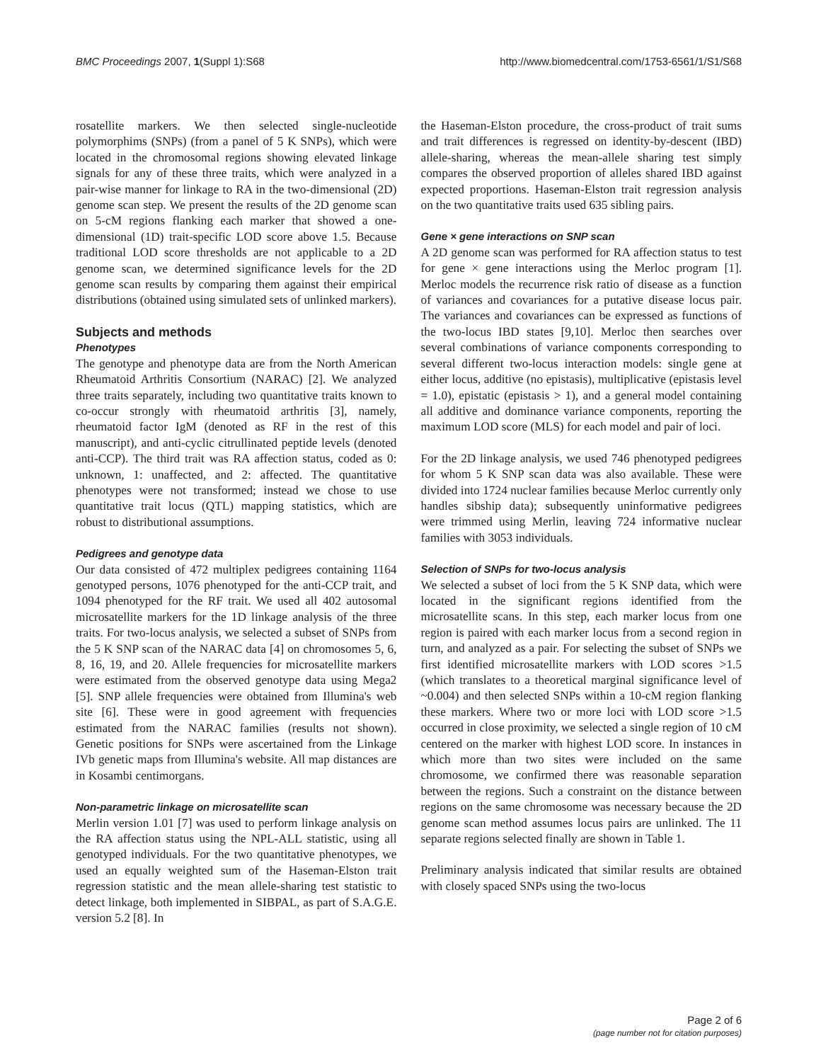BMC Proceedings 2007, 1(Suppl 1):S68
http://www.biomedcentral.com/1753-6561/1/S1/S68
rosatellite markers. We then selected single-nucleotide polymorphims (SNPs) (from a panel of 5 K SNPs), which were located in the chromosomal regions showing elevated linkage signals for any of these three traits, which were analyzed in a pair-wise manner for linkage to RA in the two-dimensional (2D) genome scan step. We present the results of the 2D genome scan on 5-cM regions flanking each marker that showed a one-dimensional (1D) trait-specific LOD score above 1.5. Because traditional LOD score thresholds are not applicable to a 2D genome scan, we determined significance levels for the 2D genome scan results by comparing them against their empirical distributions (obtained using simulated sets of unlinked markers).
Subjects and methods
Phenotypes
The genotype and phenotype data are from the North American Rheumatoid Arthritis Consortium (NARAC) [2]. We analyzed three traits separately, including two quantitative traits known to co-occur strongly with rheumatoid arthritis [3], namely, rheumatoid factor IgM (denoted as RF in the rest of this manuscript), and anti-cyclic citrullinated peptide levels (denoted anti-CCP). The third trait was RA affection status, coded as 0: unknown, 1: unaffected, and 2: affected. The quantitative phenotypes were not transformed; instead we chose to use quantitative trait locus (QTL) mapping statistics, which are robust to distributional assumptions.
Pedigrees and genotype data
Our data consisted of 472 multiplex pedigrees containing 1164 genotyped persons, 1076 phenotyped for the anti-CCP trait, and 1094 phenotyped for the RF trait. We used all 402 autosomal microsatellite markers for the 1D linkage analysis of the three traits. For two-locus analysis, we selected a subset of SNPs from the 5 K SNP scan of the NARAC data [4] on chromosomes 5, 6, 8, 16, 19, and 20. Allele frequencies for microsatellite markers were estimated from the observed genotype data using Mega2 [5]. SNP allele frequencies were obtained from Illumina's web site [6]. These were in good agreement with frequencies estimated from the NARAC families (results not shown). Genetic positions for SNPs were ascertained from the Linkage IVb genetic maps from Illumina's website. All map distances are in Kosambi centimorgans.
Non-parametric linkage on microsatellite scan
Merlin version 1.01 [7] was used to perform linkage analysis on the RA affection status using the NPL-ALL statistic, using all genotyped individuals. For the two quantitative phenotypes, we used an equally weighted sum of the Haseman-Elston trait regression statistic and the mean allele-sharing test statistic to detect linkage, both implemented in SIBPAL, as part of S.A.G.E. version 5.2 [8]. In
the Haseman-Elston procedure, the cross-product of trait sums and trait differences is regressed on identity-by-descent (IBD) allele-sharing, whereas the mean-allele sharing test simply compares the observed proportion of alleles shared IBD against expected proportions. Haseman-Elston trait regression analysis on the two quantitative traits used 635 sibling pairs.
Gene × gene interactions on SNP scan
A 2D genome scan was performed for RA affection status to test for gene × gene interactions using the Merloc program [1]. Merloc models the recurrence risk ratio of disease as a function of variances and covariances for a putative disease locus pair. The variances and covariances can be expressed as functions of the two-locus IBD states [9,10]. Merloc then searches over several combinations of variance components corresponding to several different two-locus interaction models: single gene at either locus, additive (no epistasis), multiplicative (epistasis level = 1.0), epistatic (epistasis > 1), and a general model containing all additive and dominance variance components, reporting the maximum LOD score (MLS) for each model and pair of loci.
For the 2D linkage analysis, we used 746 phenotyped pedigrees for whom 5 K SNP scan data was also available. These were divided into 1724 nuclear families because Merloc currently only handles sibship data); subsequently uninformative pedigrees were trimmed using Merlin, leaving 724 informative nuclear families with 3053 individuals.
Selection of SNPs for two-locus analysis
We selected a subset of loci from the 5 K SNP data, which were located in the significant regions identified from the microsatellite scans. In this step, each marker locus from one region is paired with each marker locus from a second region in turn, and analyzed as a pair. For selecting the subset of SNPs we first identified microsatellite markers with LOD scores >1.5 (which translates to a theoretical marginal significance level of ~0.004) and then selected SNPs within a 10-cM region flanking these markers. Where two or more loci with LOD score >1.5 occurred in close proximity, we selected a single region of 10 cM centered on the marker with highest LOD score. In instances in which more than two sites were included on the same chromosome, we confirmed there was reasonable separation between the regions. Such a constraint on the distance between regions on the same chromosome was necessary because the 2D genome scan method assumes locus pairs are unlinked. The 11 separate regions selected finally are shown in Table 1.
Preliminary analysis indicated that similar results are obtained with closely spaced SNPs using the two-locus
Page 2 of 6
(page number not for citation purposes)